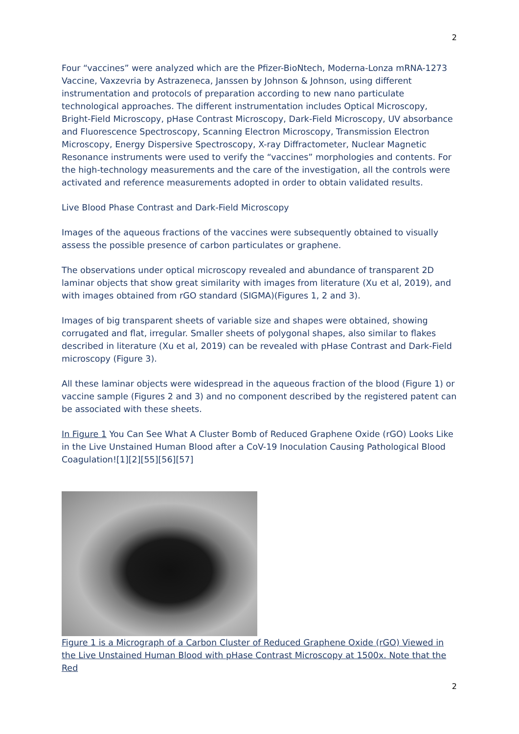2
Four “vaccines” were analyzed which are the Pfizer-BioNtech, Moderna-Lonza mRNA-1273 Vaccine, Vaxzevria by Astrazeneca, Janssen by Johnson & Johnson, using different instrumentation and protocols of preparation according to new nano particulate technological approaches. The different instrumentation includes Optical Microscopy, Bright-Field Microscopy, pHase Contrast Microscopy, Dark-Field Microscopy, UV absorbance and Fluorescence Spectroscopy, Scanning Electron Microscopy, Transmission Electron Microscopy, Energy Dispersive Spectroscopy, X-ray Diffractometer, Nuclear Magnetic Resonance instruments were used to verify the “vaccines” morphologies and contents. For the high-technology measurements and the care of the investigation, all the controls were activated and reference measurements adopted in order to obtain validated results.
Live Blood Phase Contrast and Dark-Field Microscopy
Images of the aqueous fractions of the vaccines were subsequently obtained to visually assess the possible presence of carbon particulates or graphene.
The observations under optical microscopy revealed and abundance of transparent 2D laminar objects that show great similarity with images from literature (Xu et al, 2019), and with images obtained from rGO standard (SIGMA)(Figures 1, 2 and 3).
Images of big transparent sheets of variable size and shapes were obtained, showing corrugated and flat, irregular. Smaller sheets of polygonal shapes, also similar to flakes described in literature (Xu et al, 2019) can be revealed with pHase Contrast and Dark-Field microscopy (Figure 3).
All these laminar objects were widespread in the aqueous fraction of the blood (Figure 1) or vaccine sample (Figures 2 and 3) and no component described by the registered patent can be associated with these sheets.
In Figure 1 You Can See What A Cluster Bomb of Reduced Graphene Oxide (rGO) Looks Like in the Live Unstained Human Blood after a CoV-19 Inoculation Causing Pathological Blood Coagulation![1][2][55][56][57]
Figure 1 is a Micrograph of a Carbon Cluster of Reduced Graphene Oxide (rGO) Viewed in the Live Unstained Human Blood with pHase Contrast Microscopy at 1500x. Note that the Red
2